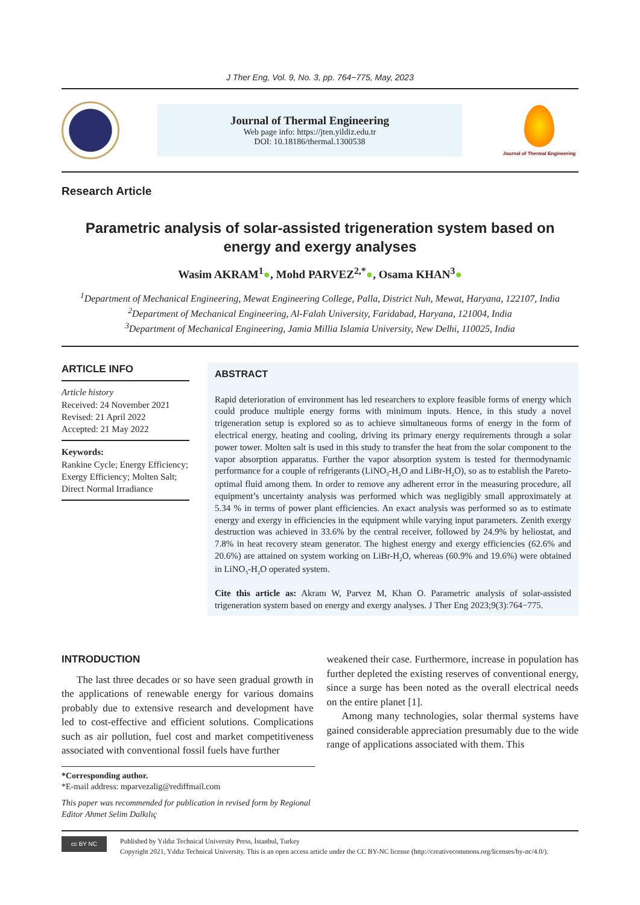J Ther Eng, Vol. 9, No. 3, pp. 764−775, May, 2023
Journal of Thermal Engineering
Web page info: https://jten.yildiz.edu.tr
DOI: 10.18186/thermal.1300538
Journal of Thermal Engineering
Research Article
Parametric analysis of solar-assisted trigeneration system based on energy and exergy analyses
Wasim AKRAM<sup>1</sup>●, Mohd PARVEZ<sup>2,*</sup>●, Osama KHAN<sup>3</sup>●
<sup>1</sup> Department of Mechanical Engineering, Mewat Engineering College, Palla, District Nuh, Mewat, Haryana, 122107, India
<sup>2</sup> Department of Mechanical Engineering, Al-Falah University, Faridabad, Haryana, 121004, India
<sup>3</sup> Department of Mechanical Engineering, Jamia Millia Islamia University, New Delhi, 110025, India
ARTICLE INFO
Article history
Received: 24 November 2021
Revised: 21 April 2022
Accepted: 21 May 2022
Keywords:
Rankine Cycle; Energy Efficiency; Exergy Efficiency; Molten Salt; Direct Normal Irradiance
ABSTRACT
Rapid deterioration of environment has led researchers to explore feasible forms of energy which could produce multiple energy forms with minimum inputs. Hence, in this study a novel trigeneration setup is explored so as to achieve simultaneous forms of energy in the form of electrical energy, heating and cooling, driving its primary energy requirements through a solar power tower. Molten salt is used in this study to transfer the heat from the solar component to the vapor absorption apparatus. Further the vapor absorption system is tested for thermodynamic performance for a couple of refrigerants (LiNO<sub>3</sub>-H<sub>2</sub>O and LiBr-H<sub>2</sub>O), so as to establish the Pareto-optimal fluid among them. In order to remove any adherent error in the measuring procedure, all equipment’s uncertainty analysis was performed which was negligibly small approximately at 5.34 % in terms of power plant efficiencies. An exact analysis was performed so as to estimate energy and exergy in efficiencies in the equipment while varying input parameters. Zenith exergy destruction was achieved in 33.6% by the central receiver, followed by 24.9% by heliostat, and 7.8% in heat recovery steam generator. The highest energy and exergy efficiencies (62.6% and 20.6%) are attained on system working on LiBr-H<sub>2</sub>O, whereas (60.9% and 19.6%) were obtained in LiNO<sub>3</sub>-H<sub>2</sub>O operated system.
Cite this article as: Akram W, Parvez M, Khan O. Parametric analysis of solar-assisted trigeneration system based on energy and exergy analyses. J Ther Eng 2023;9(3):764−775.
INTRODUCTION
The last three decades or so have seen gradual growth in the applications of renewable energy for various domains probably due to extensive research and development have led to cost-effective and efficient solutions. Complications such as air pollution, fuel cost and market competitiveness associated with conventional fossil fuels have further
weakened their case. Furthermore, increase in population has further depleted the existing reserves of conventional energy, since a surge has been noted as the overall electrical needs on the entire planet [1].
Among many technologies, solar thermal systems have gained considerable appreciation presumably due to the wide range of applications associated with them. This
*Corresponding author.
*E-mail address: mparvezalig@rediffmail.com
This paper was recommended for publication in revised form by Regional Editor Ahmet Selim Dalkılıç
cc BY NC
Published by Yıldız Technical University Press, İstanbul, Turkey
Copyright 2021, Yıldız Technical University. This is an open access article under the CC BY-NC license (http://creativecommons.org/licenses/by-nc/4.0/).